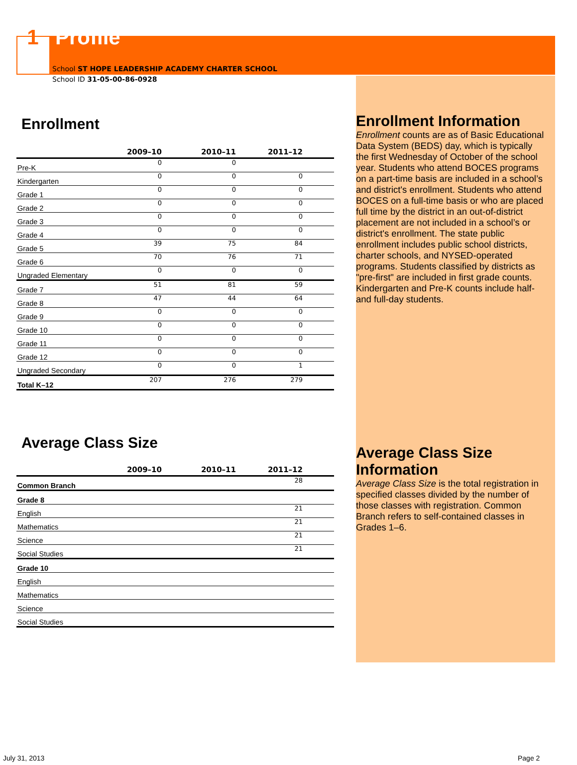1 Profile
School ST HOPE LEADERSHIP ACADEMY CHARTER SCHOOL
School ID 31-05-00-86-0928
Enrollment
| | 2009–10 | 2010–11 | 2011–12 | |
| --- | --- | --- | --- | --- |
| Pre-K | 0 | 0 | | |
| Kindergarten | 0 | 0 | 0 | |
| Grade 1 | 0 | 0 | 0 | |
| Grade 2 | 0 | 0 | 0 | |
| Grade 3 | 0 | 0 | 0 | |
| Grade 4 | 0 | 0 | 0 | |
| Grade 5 | 39 | 75 | 84 | |
| Grade 6 | 70 | 76 | 71 | |
| Ungraded Elementary | 0 | 0 | 0 | |
| Grade 7 | 51 | 81 | 59 | |
| Grade 8 | 47 | 44 | 64 | |
| Grade 9 | 0 | 0 | 0 | |
| Grade 10 | 0 | 0 | 0 | |
| Grade 11 | 0 | 0 | 0 | |
| Grade 12 | 0 | 0 | 0 | |
| Ungraded Secondary | 0 | 0 | 1 | |
| Total K–12 | 207 | 276 | 279 | |
Average Class Size
| | 2009–10 | 2010–11 | 2011–12 | |
| --- | --- | --- | --- | --- |
| Common Branch | | | 28 | |
| Grade 8 | | | | |
| English | | | 21 | |
| Mathematics | | | 21 | |
| Science | | | 21 | |
| Social Studies | | | 21 | |
| Grade 10 | | | | |
| English | | | | |
| Mathematics | | | | |
| Science | | | | |
| Social Studies | | | | |
Enrollment Information
Enrollment counts are as of Basic Educational Data System (BEDS) day, which is typically the first Wednesday of October of the school year. Students who attend BOCES programs on a part-time basis are included in a school’s and district's enrollment. Students who attend BOCES on a full-time basis or who are placed full time by the district in an out-of-district placement are not included in a school’s or district's enrollment. The state public enrollment includes public school districts, charter schools, and NYSED-operated programs. Students classified by districts as "pre-first" are included in first grade counts. Kindergarten and Pre-K counts include half- and full-day students.
Average Class Size Information
Average Class Size is the total registration in specified classes divided by the number of those classes with registration. Common Branch refers to self-contained classes in Grades 1–6.
July 31, 2013 Page 2